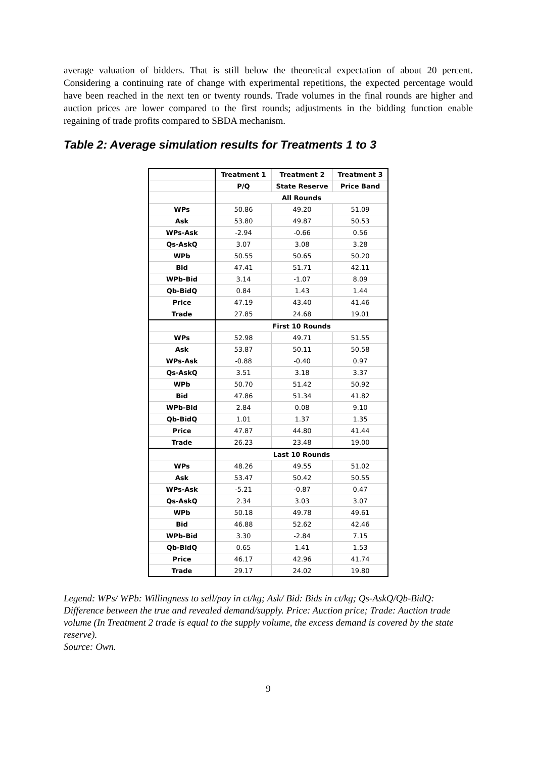average valuation of bidders. That is still below the theoretical expectation of about 20 percent. Considering a continuing rate of change with experimental repetitions, the expected percentage would have been reached in the next ten or twenty rounds. Trade volumes in the final rounds are higher and auction prices are lower compared to the first rounds; adjustments in the bidding function enable regaining of trade profits compared to SBDA mechanism.
Table 2: Average simulation results for Treatments 1 to 3
| | Treatment 1 | Treatment 2 | Treatment 3 |
| | P/Q | State Reserve | Price Band |
| | All Rounds | | |
| WPs | 50.86 | 49.20 | 51.09 |
| Ask | 53.80 | 49.87 | 50.53 |
| WPs-Ask | -2.94 | -0.66 | 0.56 |
| Qs-AskQ | 3.07 | 3.08 | 3.28 |
| WPb | 50.55 | 50.65 | 50.20 |
| Bid | 47.41 | 51.71 | 42.11 |
| WPb-Bid | 3.14 | -1.07 | 8.09 |
| Qb-BidQ | 0.84 | 1.43 | 1.44 |
| Price | 47.19 | 43.40 | 41.46 |
| Trade | 27.85 | 24.68 | 19.01 |
| | First 10 Rounds | | |
| WPs | 52.98 | 49.71 | 51.55 |
| Ask | 53.87 | 50.11 | 50.58 |
| WPs-Ask | -0.88 | -0.40 | 0.97 |
| Qs-AskQ | 3.51 | 3.18 | 3.37 |
| WPb | 50.70 | 51.42 | 50.92 |
| Bid | 47.86 | 51.34 | 41.82 |
| WPb-Bid | 2.84 | 0.08 | 9.10 |
| Qb-BidQ | 1.01 | 1.37 | 1.35 |
| Price | 47.87 | 44.80 | 41.44 |
| Trade | 26.23 | 23.48 | 19.00 |
| | Last 10 Rounds | | |
| WPs | 48.26 | 49.55 | 51.02 |
| Ask | 53.47 | 50.42 | 50.55 |
| WPs-Ask | -5.21 | -0.87 | 0.47 |
| Qs-AskQ | 2.34 | 3.03 | 3.07 |
| WPb | 50.18 | 49.78 | 49.61 |
| Bid | 46.88 | 52.62 | 42.46 |
| WPb-Bid | 3.30 | -2.84 | 7.15 |
| Qb-BidQ | 0.65 | 1.41 | 1.53 |
| Price | 46.17 | 42.96 | 41.74 |
| Trade | 29.17 | 24.02 | 19.80 |
Legend: WPs/ WPb: Willingness to sell/pay in ct/kg; Ask/ Bid: Bids in ct/kg; Qs-AskQ/Qb-BidQ: Difference between the true and revealed demand/supply. Price: Auction price; Trade: Auction trade volume (In Treatment 2 trade is equal to the supply volume, the excess demand is covered by the state reserve).
Source: Own.
9